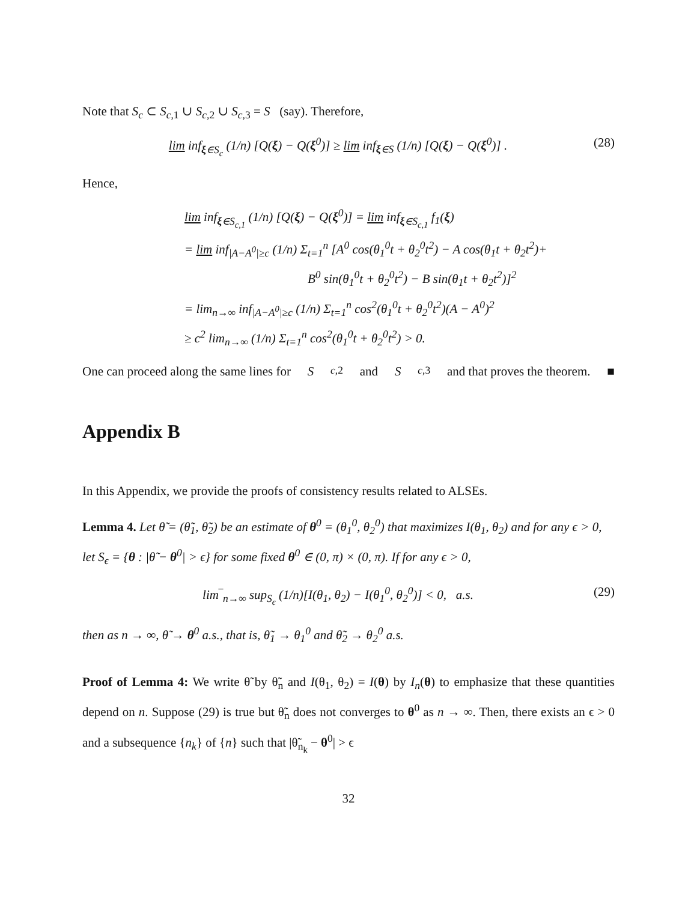Note that S<sub>c</sub> ⊂ S<sub>c,1</sub> ∪ S<sub>c,2</sub> ∪ S<sub>c,3</sub> = S (say). Therefore,
lim inf<sub>ξ∈S<sub>c</sub></sub> (1/n) [Q(ξ) − Q(ξ<sup>0</sup>)] ≥ lim inf<sub>ξ∈S</sub> (1/n) [Q(ξ) − Q(ξ<sup>0</sup>)] . (28)
Hence,
lim inf<sub>ξ∈S<sub>c,1</sub></sub> (1/n) [Q(ξ) − Q(ξ<sup>0</sup>)] = lim inf<sub>ξ∈S<sub>c,1</sub></sub> f<sub>1</sub>(ξ)
= lim inf<sub>|A−A<sup>0</sup>|≥c</sub> (1/n) Σ<sub>t=1</sub><sup>n</sup> [A<sup>0</sup> cos(θ<sub>1</sub><sup>0</sup>t + θ<sub>2</sub><sup>0</sup>t<sup>2</sup>) − A cos(θ<sub>1</sub>t + θ<sub>2</sub>t<sup>2</sup>)+
B<sup>0</sup> sin(θ<sub>1</sub><sup>0</sup>t + θ<sub>2</sub><sup>0</sup>t<sup>2</sup>) − B sin(θ<sub>1</sub>t + θ<sub>2</sub>t<sup>2</sup>)]<sup>2</sup>
= lim<sub>n→∞</sub> inf<sub>|A−A<sup>0</sup>|≥c</sub> (1/n) Σ<sub>t=1</sub><sup>n</sup> cos<sup>2</sup>(θ<sub>1</sub><sup>0</sup>t + θ<sub>2</sub><sup>0</sup>t<sup>2</sup>)(A − A<sup>0</sup>)<sup>2</sup>
≥ c<sup>2</sup> lim<sub>n→∞</sub> (1/n) Σ<sub>t=1</sub><sup>n</sup> cos<sup>2</sup>(θ<sub>1</sub><sup>0</sup>t + θ<sub>2</sub><sup>0</sup>t<sup>2</sup>) > 0.
One can proceed along the same lines for S<sub>c,2</sub> and S<sub>c,3</sub> and that proves the theorem. ■
Appendix B
In this Appendix, we provide the proofs of consistency results related to ALSEs.
Lemma 4. Let θ̃ = (θ̃<sub>1</sub>, θ̃<sub>2</sub>) be an estimate of θ<sup>0</sup> = (θ<sub>1</sub><sup>0</sup>, θ<sub>2</sub><sup>0</sup>) that maximizes I(θ<sub>1</sub>, θ<sub>2</sub>) and for any ϵ > 0, let S<sub>ϵ</sub> = {θ : |θ̃ − θ<sup>0</sup>| > ϵ} for some fixed θ<sup>0</sup> ∈ (0, π) × (0, π). If for any ϵ > 0,
lim‾<sub>n→∞</sub> sup<sub>S<sub>ϵ</sub></sub> (1/n)[I(θ<sub>1</sub>, θ<sub>2</sub>) − I(θ<sub>1</sub><sup>0</sup>, θ<sub>2</sub><sup>0</sup>)] < 0, a.s. (29)
then as n → ∞, θ̃ → θ<sup>0</sup> a.s., that is, θ̃<sub>1</sub> → θ<sub>1</sub><sup>0</sup> and θ̃<sub>2</sub> → θ<sub>2</sub><sup>0</sup> a.s.
Proof of Lemma 4: We write θ̃ by θ̃<sub>n</sub> and I(θ<sub>1</sub>, θ<sub>2</sub>) = I(θ) by I<sub>n</sub>(θ) to emphasize that these quantities depend on n. Suppose (29) is true but θ̃<sub>n</sub> does not converges to θ<sup>0</sup> as n → ∞. Then, there exists an ϵ > 0 and a subsequence {n<sub>k</sub>} of {n} such that |θ̃<sub>n<sub>k</sub></sub> − θ<sup>0</sup>| > ϵ
32